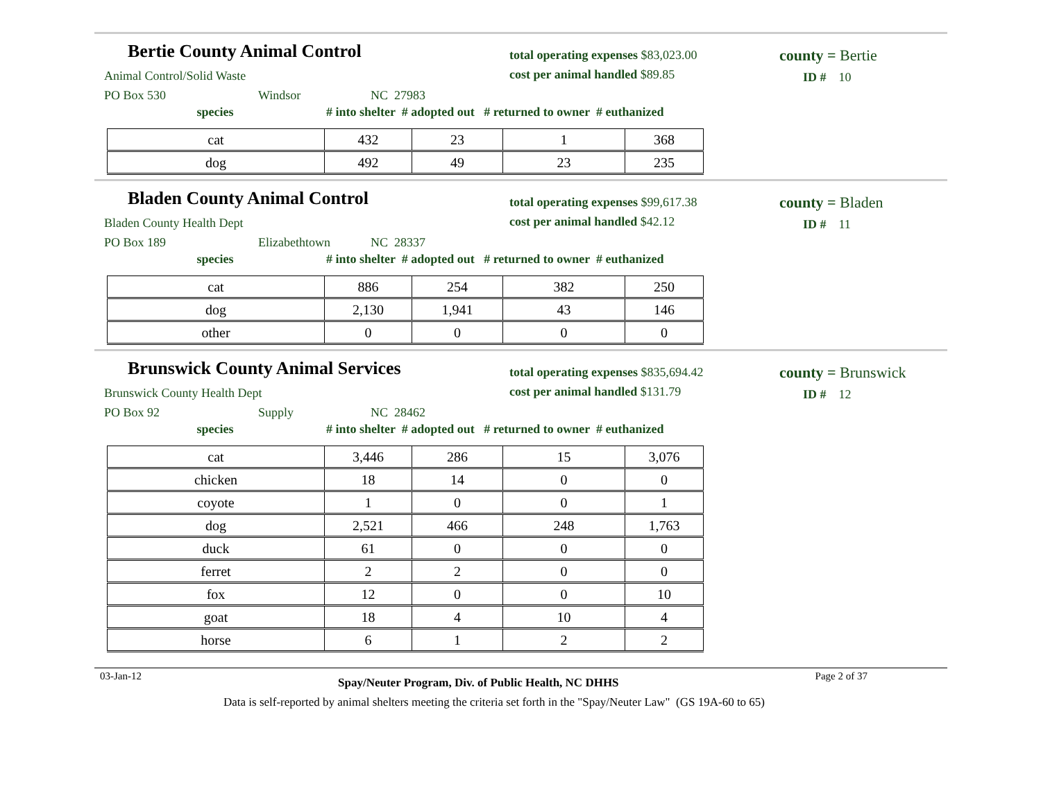Bertie County Animal Control
Animal Control/Solid Waste
PO Box 530 Windsor NC 27983
species # into shelter # adopted out # returned to owner # euthanized
| cat | 432 | 23 | 1 | 368 |
| dog | 492 | 49 | 23 | 235 |
total operating expenses $83,023.00
cost per animal handled $89.85
county = Bertie
ID # 10
Bladen County Animal Control
Bladen County Health Dept
PO Box 189 Elizabethtown NC 28337
species # into shelter # adopted out # returned to owner # euthanized
| cat | 886 | 254 | 382 | 250 |
| dog | 2,130 | 1,941 | 43 | 146 |
| other | 0 | 0 | 0 | 0 |
total operating expenses $99,617.38
cost per animal handled $42.12
county = Bladen
ID # 11
Brunswick County Animal Services
Brunswick County Health Dept
PO Box 92 Supply NC 28462
species # into shelter # adopted out # returned to owner # euthanized
| cat | 3,446 | 286 | 15 | 3,076 |
| chicken | 18 | 14 | 0 | 0 |
| coyote | 1 | 0 | 0 | 1 |
| dog | 2,521 | 466 | 248 | 1,763 |
| duck | 61 | 0 | 0 | 0 |
| ferret | 2 | 2 | 0 | 0 |
| fox | 12 | 0 | 0 | 10 |
| goat | 18 | 4 | 10 | 4 |
| horse | 6 | 1 | 2 | 2 |
total operating expenses $835,694.42
cost per animal handled $131.79
county = Brunswick
ID # 12
03-Jan-12 Spay/Neuter Program, Div. of Public Health, NC DHHS Page 2 of 37
Data is self-reported by animal shelters meeting the criteria set forth in the "Spay/Neuter Law" (GS 19A-60 to 65)